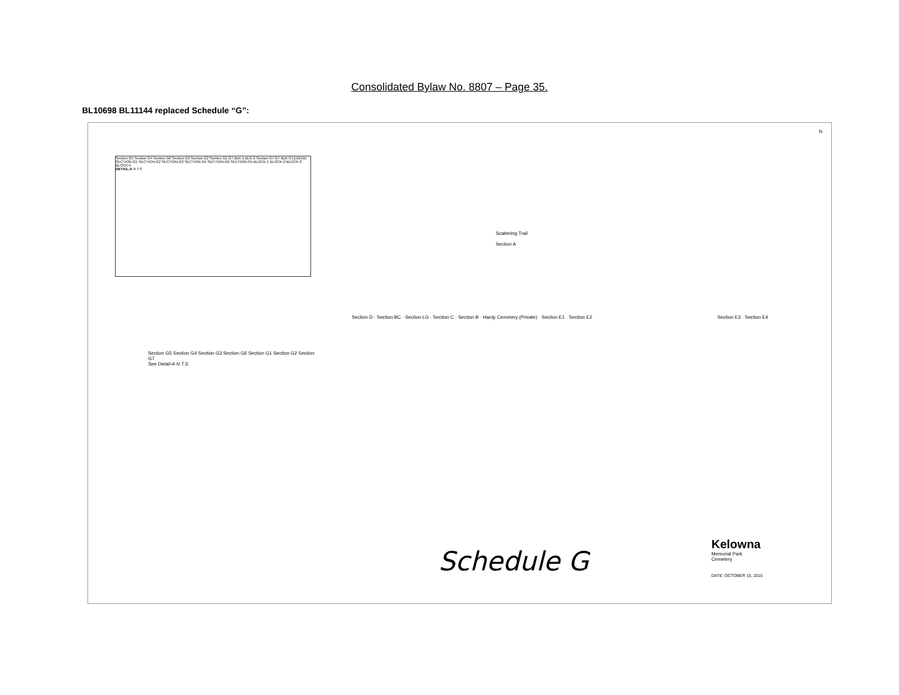Consolidated Bylaw No. 8807 – Page 35.
BL10698 BL11144 replaced Schedule “G”:
Section G5 Section G4 Section G6 Section G3 Section G2 Section G1 G7 BLK-1 BLK-2 Section G7 G7 BLK-3 LEGEND SECTION-G1 SECTION-G2 SECTION-G3 SECTION-G4 SECTION-G6 SECTION-G5 BLOCK-1 BLOCK-2 BLOCK-3 BLOCK-5
DETAIL-A N.T.S
Scattering Trail
Section A
N
Section G5 Section G4 Section G3 Section G6 Section G1 Section G2 Section G7
See Detail-A N.T.S.
Section D · Section BC · Section LG · Section C · Section B · Hardy Cemetery (Private) · Section E1 · Section E2
Section E3 · Section E4
Schedule G
Kelowna
Memorial Park
Cemetery
DATE: OCTOBER 15, 2015